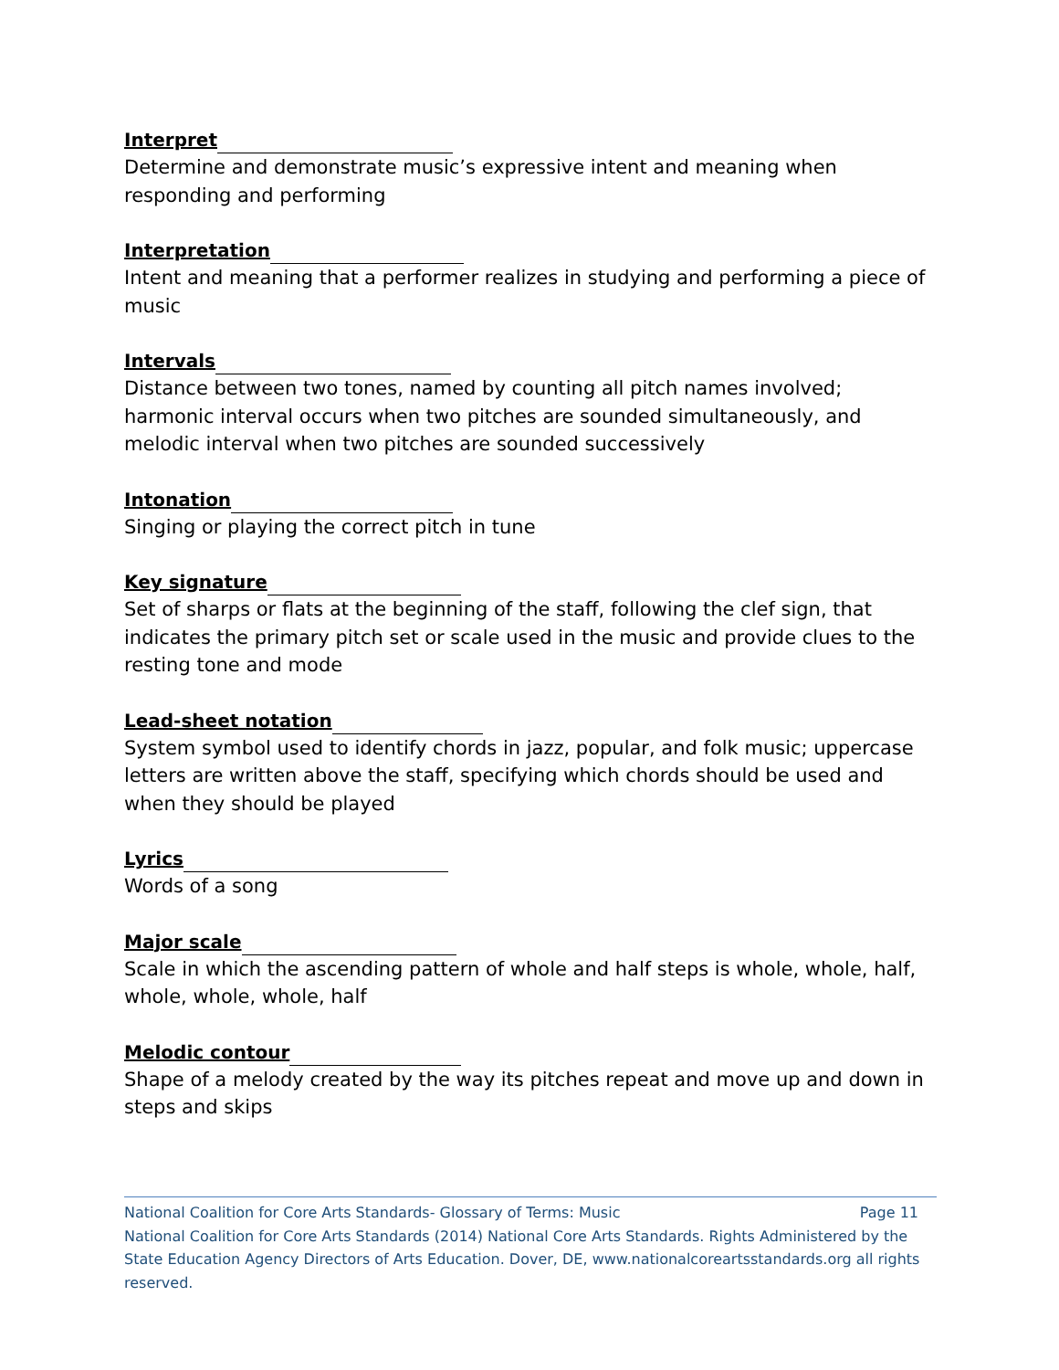Interpret
Determine and demonstrate music’s expressive intent and meaning when responding and performing
Interpretation
Intent and meaning that a performer realizes in studying and performing a piece of music
Intervals
Distance between two tones, named by counting all pitch names involved; harmonic interval occurs when two pitches are sounded simultaneously, and melodic interval when two pitches are sounded successively
Intonation
Singing or playing the correct pitch in tune
Key signature
Set of sharps or flats at the beginning of the staff, following the clef sign, that indicates the primary pitch set or scale used in the music and provide clues to the resting tone and mode
Lead-sheet notation
System symbol used to identify chords in jazz, popular, and folk music; uppercase letters are written above the staff, specifying which chords should be used and when they should be played
Lyrics
Words of a song
Major scale
Scale in which the ascending pattern of whole and half steps is whole, whole, half, whole, whole, whole, half
Melodic contour
Shape of a melody created by the way its pitches repeat and move up and down in steps and skips
National Coalition for Core Arts Standards- Glossary of Terms: Music Page 11
National Coalition for Core Arts Standards (2014) National Core Arts Standards. Rights Administered by the State Education Agency Directors of Arts Education. Dover, DE, www.nationalcoreartsstandards.org all rights reserved.